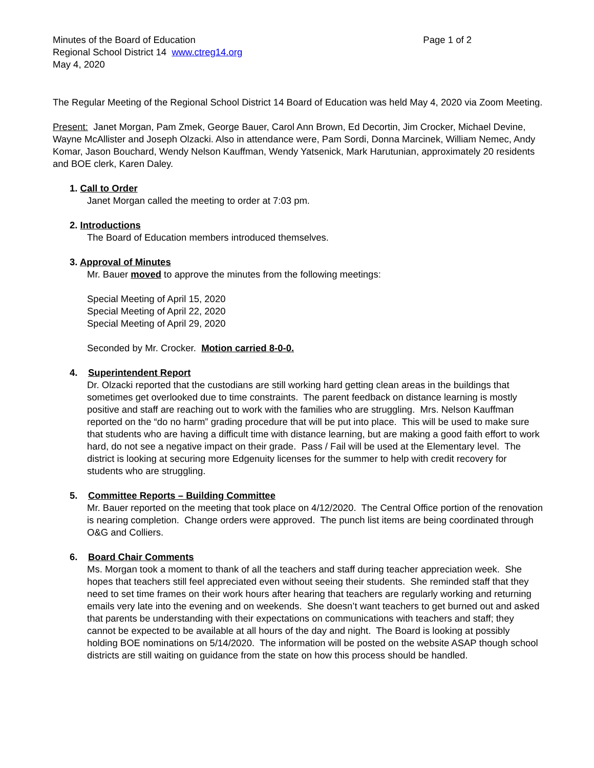Minutes of the Board of Education Page 1 of 2
Regional School District 14 www.ctreg14.org
May 4, 2020
The Regular Meeting of the Regional School District 14 Board of Education was held May 4, 2020 via Zoom Meeting.
Present: Janet Morgan, Pam Zmek, George Bauer, Carol Ann Brown, Ed Decortin, Jim Crocker, Michael Devine, Wayne McAllister and Joseph Olzacki. Also in attendance were, Pam Sordi, Donna Marcinek, William Nemec, Andy Komar, Jason Bouchard, Wendy Nelson Kauffman, Wendy Yatsenick, Mark Harutunian, approximately 20 residents and BOE clerk, Karen Daley.
1. Call to Order
Janet Morgan called the meeting to order at 7:03 pm.
2. Introductions
The Board of Education members introduced themselves.
3. Approval of Minutes
Mr. Bauer moved to approve the minutes from the following meetings:
Special Meeting of April 15, 2020
Special Meeting of April 22, 2020
Special Meeting of April 29, 2020
Seconded by Mr. Crocker. Motion carried 8-0-0.
4. Superintendent Report
Dr. Olzacki reported that the custodians are still working hard getting clean areas in the buildings that sometimes get overlooked due to time constraints. The parent feedback on distance learning is mostly positive and staff are reaching out to work with the families who are struggling. Mrs. Nelson Kauffman reported on the “do no harm” grading procedure that will be put into place. This will be used to make sure that students who are having a difficult time with distance learning, but are making a good faith effort to work hard, do not see a negative impact on their grade. Pass / Fail will be used at the Elementary level. The district is looking at securing more Edgenuity licenses for the summer to help with credit recovery for students who are struggling.
5. Committee Reports – Building Committee
Mr. Bauer reported on the meeting that took place on 4/12/2020. The Central Office portion of the renovation is nearing completion. Change orders were approved. The punch list items are being coordinated through O&G and Colliers.
6. Board Chair Comments
Ms. Morgan took a moment to thank of all the teachers and staff during teacher appreciation week. She hopes that teachers still feel appreciated even without seeing their students. She reminded staff that they need to set time frames on their work hours after hearing that teachers are regularly working and returning emails very late into the evening and on weekends. She doesn’t want teachers to get burned out and asked that parents be understanding with their expectations on communications with teachers and staff; they cannot be expected to be available at all hours of the day and night. The Board is looking at possibly holding BOE nominations on 5/14/2020. The information will be posted on the website ASAP though school districts are still waiting on guidance from the state on how this process should be handled.